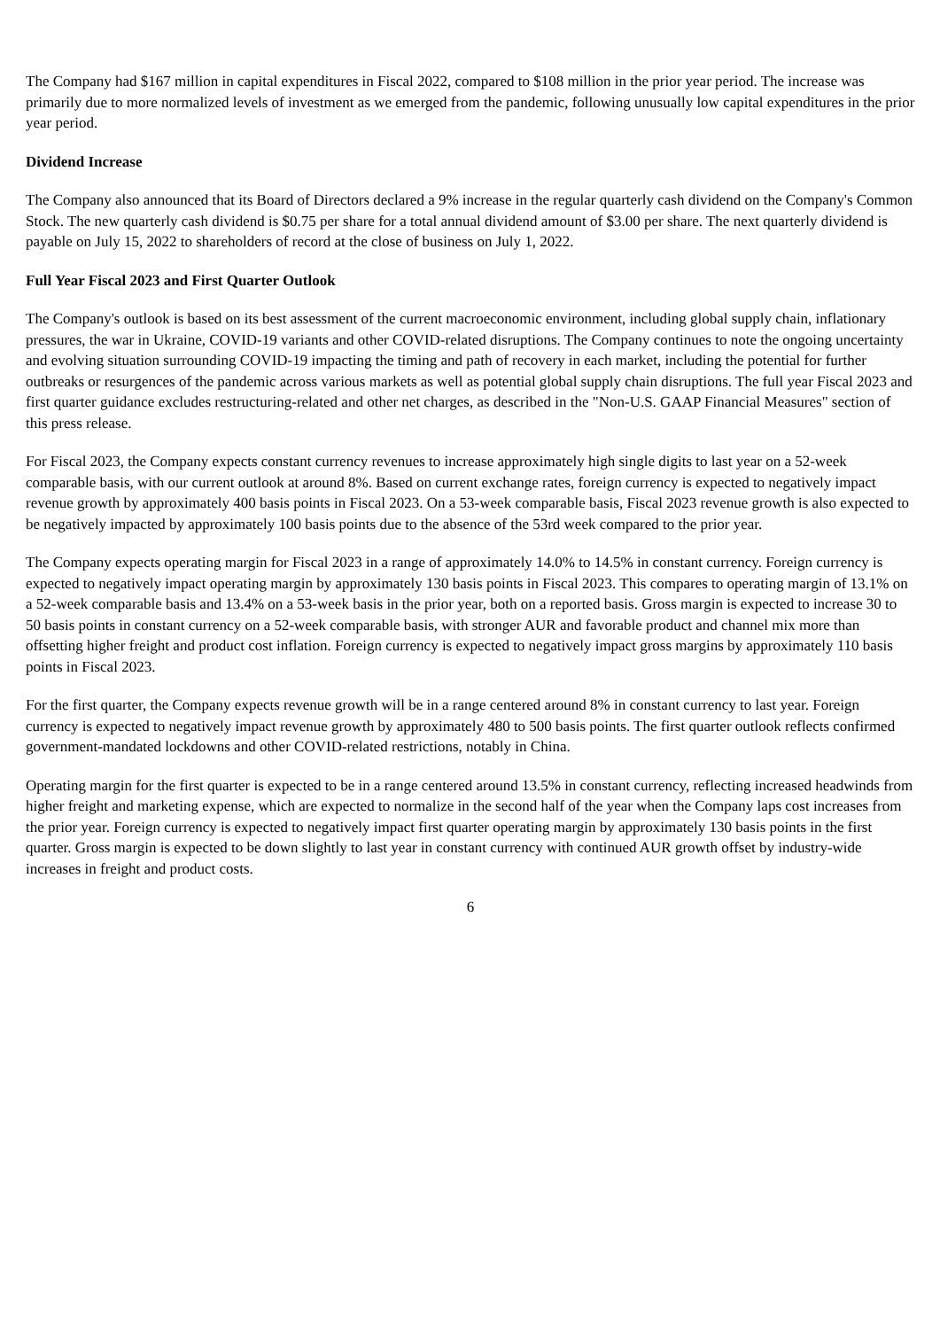The Company had $167 million in capital expenditures in Fiscal 2022, compared to $108 million in the prior year period. The increase was primarily due to more normalized levels of investment as we emerged from the pandemic, following unusually low capital expenditures in the prior year period.
Dividend Increase
The Company also announced that its Board of Directors declared a 9% increase in the regular quarterly cash dividend on the Company's Common Stock. The new quarterly cash dividend is $0.75 per share for a total annual dividend amount of $3.00 per share. The next quarterly dividend is payable on July 15, 2022 to shareholders of record at the close of business on July 1, 2022.
Full Year Fiscal 2023 and First Quarter Outlook
The Company's outlook is based on its best assessment of the current macroeconomic environment, including global supply chain, inflationary pressures, the war in Ukraine, COVID-19 variants and other COVID-related disruptions. The Company continues to note the ongoing uncertainty and evolving situation surrounding COVID-19 impacting the timing and path of recovery in each market, including the potential for further outbreaks or resurgences of the pandemic across various markets as well as potential global supply chain disruptions. The full year Fiscal 2023 and first quarter guidance excludes restructuring-related and other net charges, as described in the "Non-U.S. GAAP Financial Measures" section of this press release.
For Fiscal 2023, the Company expects constant currency revenues to increase approximately high single digits to last year on a 52-week comparable basis, with our current outlook at around 8%. Based on current exchange rates, foreign currency is expected to negatively impact revenue growth by approximately 400 basis points in Fiscal 2023. On a 53-week comparable basis, Fiscal 2023 revenue growth is also expected to be negatively impacted by approximately 100 basis points due to the absence of the 53rd week compared to the prior year.
The Company expects operating margin for Fiscal 2023 in a range of approximately 14.0% to 14.5% in constant currency. Foreign currency is expected to negatively impact operating margin by approximately 130 basis points in Fiscal 2023. This compares to operating margin of 13.1% on a 52-week comparable basis and 13.4% on a 53-week basis in the prior year, both on a reported basis. Gross margin is expected to increase 30 to 50 basis points in constant currency on a 52-week comparable basis, with stronger AUR and favorable product and channel mix more than offsetting higher freight and product cost inflation. Foreign currency is expected to negatively impact gross margins by approximately 110 basis points in Fiscal 2023.
For the first quarter, the Company expects revenue growth will be in a range centered around 8% in constant currency to last year. Foreign currency is expected to negatively impact revenue growth by approximately 480 to 500 basis points. The first quarter outlook reflects confirmed government-mandated lockdowns and other COVID-related restrictions, notably in China.
Operating margin for the first quarter is expected to be in a range centered around 13.5% in constant currency, reflecting increased headwinds from higher freight and marketing expense, which are expected to normalize in the second half of the year when the Company laps cost increases from the prior year. Foreign currency is expected to negatively impact first quarter operating margin by approximately 130 basis points in the first quarter. Gross margin is expected to be down slightly to last year in constant currency with continued AUR growth offset by industry-wide increases in freight and product costs.
6